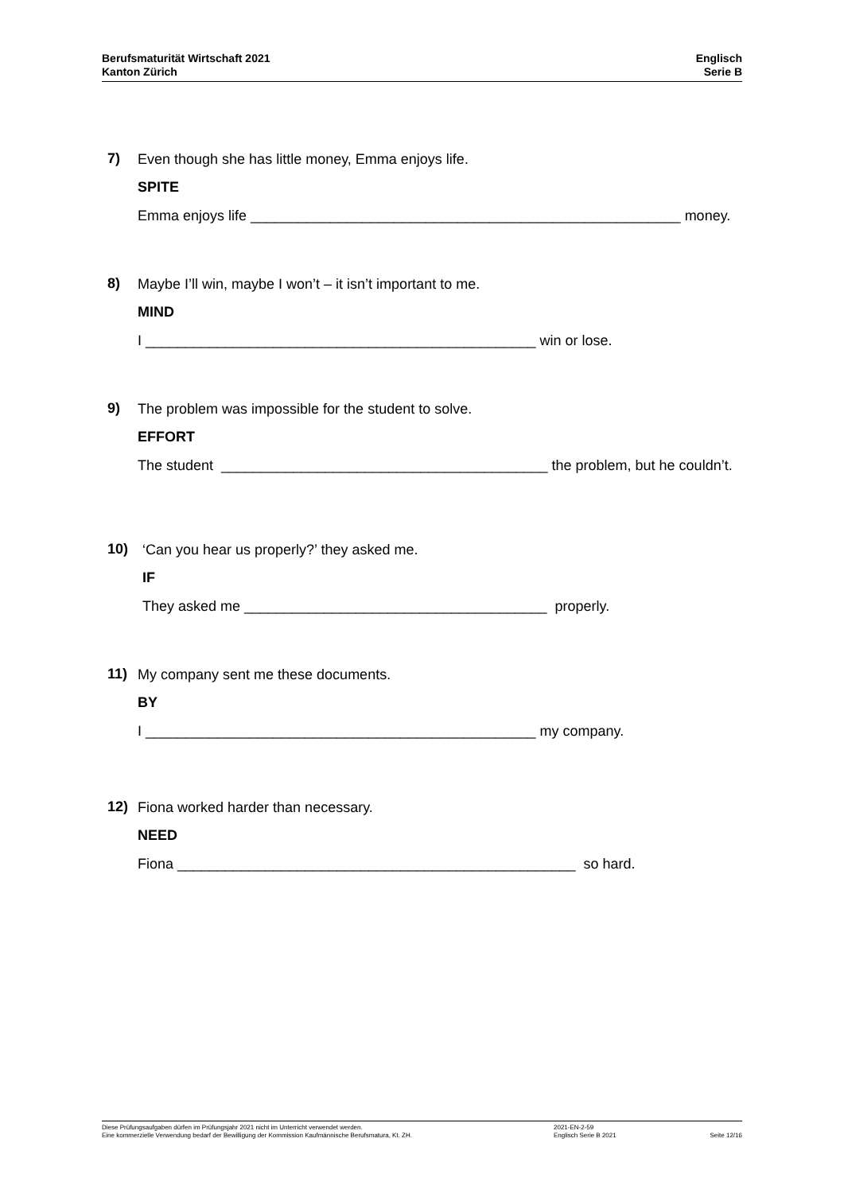Berufsmaturität Wirtschaft 2021
Kanton Zürich
Englisch
Serie B
7)
Even though she has little money, Emma enjoys life.
SPITE
Emma enjoys life ______________________________________________________ money.
8)
Maybe I’ll win, maybe I won’t – it isn’t important to me.
MIND
I _________________________________________________ win or lose.
9)
The problem was impossible for the student to solve.
EFFORT
The student _________________________________________ the problem, but he couldn’t.
10)
‘Can you hear us properly?’ they asked me.
IF
They asked me ______________________________________ properly.
11)
My company sent me these documents.
BY
I _________________________________________________ my company.
12)
Fiona worked harder than necessary.
NEED
Fiona __________________________________________________ so hard.
Diese Prüfungsaufgaben dürfen im Prüfungsjahr 2021 nicht im Unterricht verwendet werden.
Eine kommerzielle Verwendung bedarf der Bewilligung der Kommission Kaufmännische Berufsmatura, Kt. ZH.
2021-EN-2-59
Englisch Serie B 2021
Seite 12/16